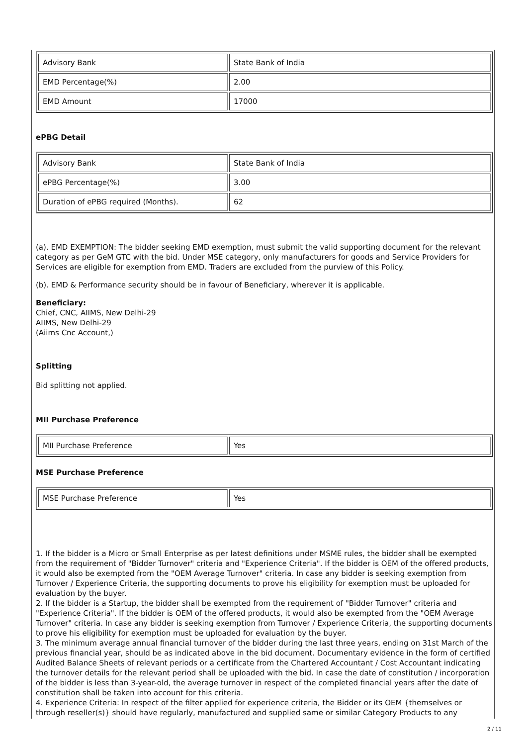| Advisory Bank | State Bank of India |
| EMD Percentage(%) | 2.00 |
| EMD Amount | 17000 |
ePBG Detail
| Advisory Bank | State Bank of India |
| ePBG Percentage(%) | 3.00 |
| Duration of ePBG required (Months). | 62 |
(a). EMD EXEMPTION: The bidder seeking EMD exemption, must submit the valid supporting document for the relevant category as per GeM GTC with the bid. Under MSE category, only manufacturers for goods and Service Providers for Services are eligible for exemption from EMD. Traders are excluded from the purview of this Policy.
(b). EMD & Performance security should be in favour of Beneficiary, wherever it is applicable.
Beneficiary:
Chief, CNC, AIIMS, New Delhi-29
AIIMS, New Delhi-29
(Aiims Cnc Account,)
Splitting
Bid splitting not applied.
MII Purchase Preference
| MII Purchase Preference | Yes |
MSE Purchase Preference
| MSE Purchase Preference | Yes |
1. If the bidder is a Micro or Small Enterprise as per latest definitions under MSME rules, the bidder shall be exempted from the requirement of "Bidder Turnover" criteria and "Experience Criteria". If the bidder is OEM of the offered products, it would also be exempted from the "OEM Average Turnover" criteria. In case any bidder is seeking exemption from Turnover / Experience Criteria, the supporting documents to prove his eligibility for exemption must be uploaded for evaluation by the buyer.
2. If the bidder is a Startup, the bidder shall be exempted from the requirement of "Bidder Turnover" criteria and "Experience Criteria". If the bidder is OEM of the offered products, it would also be exempted from the "OEM Average Turnover" criteria. In case any bidder is seeking exemption from Turnover / Experience Criteria, the supporting documents to prove his eligibility for exemption must be uploaded for evaluation by the buyer.
3. The minimum average annual financial turnover of the bidder during the last three years, ending on 31st March of the previous financial year, should be as indicated above in the bid document. Documentary evidence in the form of certified Audited Balance Sheets of relevant periods or a certificate from the Chartered Accountant / Cost Accountant indicating the turnover details for the relevant period shall be uploaded with the bid. In case the date of constitution / incorporation of the bidder is less than 3-year-old, the average turnover in respect of the completed financial years after the date of constitution shall be taken into account for this criteria.
4. Experience Criteria: In respect of the filter applied for experience criteria, the Bidder or its OEM {themselves or through reseller(s)} should have regularly, manufactured and supplied same or similar Category Products to any
2 / 11